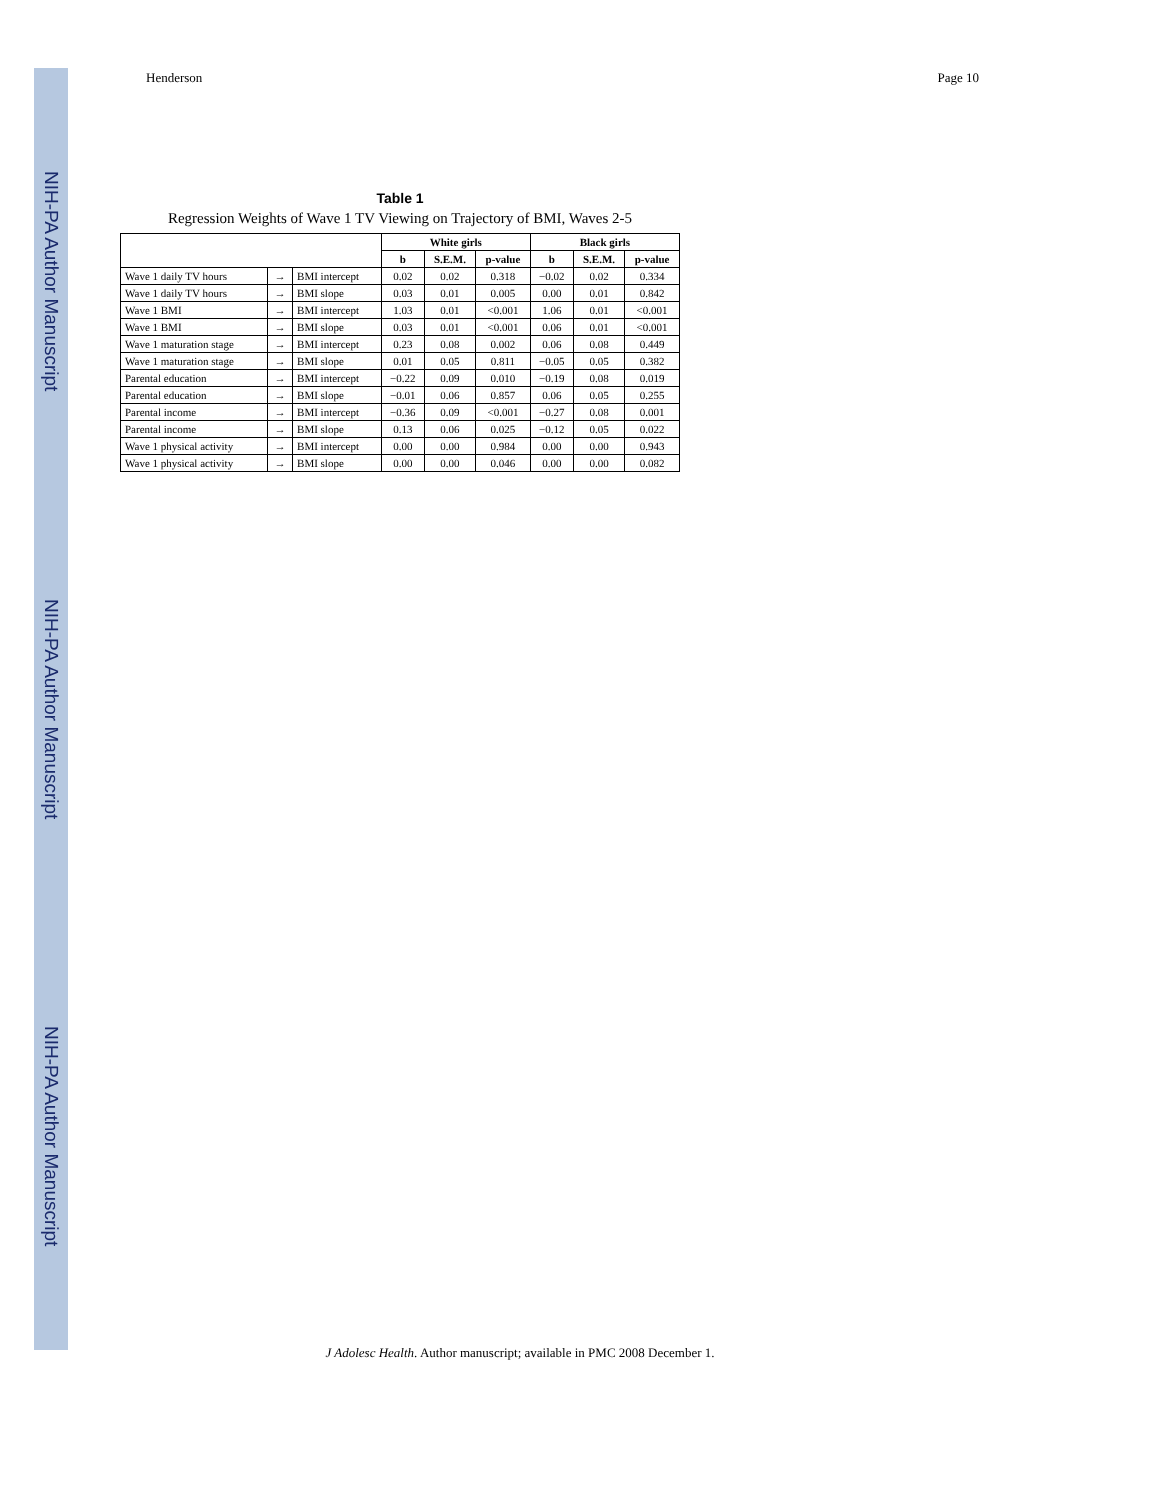NIH-PA Author Manuscript NIH-PA Author Manuscript NIH-PA Author Manuscript
Henderson Page 10
Table 1
Regression Weights of Wave 1 TV Viewing on Trajectory of BMI, Waves 2-5
| | | | White girls | | | Black girls | | |
| --- | --- | --- | --- | --- | --- | --- | --- | --- |
| | | | b | S.E.M. | p-value | b | S.E.M. | p-value |
| Wave 1 daily TV hours | → | BMI intercept | 0.02 | 0.02 | 0.318 | −0.02 | 0.02 | 0.334 |
| Wave 1 daily TV hours | → | BMI slope | 0.03 | 0.01 | 0.005 | 0.00 | 0.01 | 0.842 |
| Wave 1 BMI | → | BMI intercept | 1.03 | 0.01 | <0.001 | 1.06 | 0.01 | <0.001 |
| Wave 1 BMI | → | BMI slope | 0.03 | 0.01 | <0.001 | 0.06 | 0.01 | <0.001 |
| Wave 1 maturation stage | → | BMI intercept | 0.23 | 0.08 | 0.002 | 0.06 | 0.08 | 0.449 |
| Wave 1 maturation stage | → | BMI slope | 0.01 | 0.05 | 0.811 | −0.05 | 0.05 | 0.382 |
| Parental education | → | BMI intercept | −0.22 | 0.09 | 0.010 | −0.19 | 0.08 | 0.019 |
| Parental education | → | BMI slope | −0.01 | 0.06 | 0.857 | 0.06 | 0.05 | 0.255 |
| Parental income | → | BMI intercept | −0.36 | 0.09 | <0.001 | −0.27 | 0.08 | 0.001 |
| Parental income | → | BMI slope | 0.13 | 0.06 | 0.025 | −0.12 | 0.05 | 0.022 |
| Wave 1 physical activity | → | BMI intercept | 0.00 | 0.00 | 0.984 | 0.00 | 0.00 | 0.943 |
| Wave 1 physical activity | → | BMI slope | 0.00 | 0.00 | 0.046 | 0.00 | 0.00 | 0.082 |
J Adolesc Health. Author manuscript; available in PMC 2008 December 1.